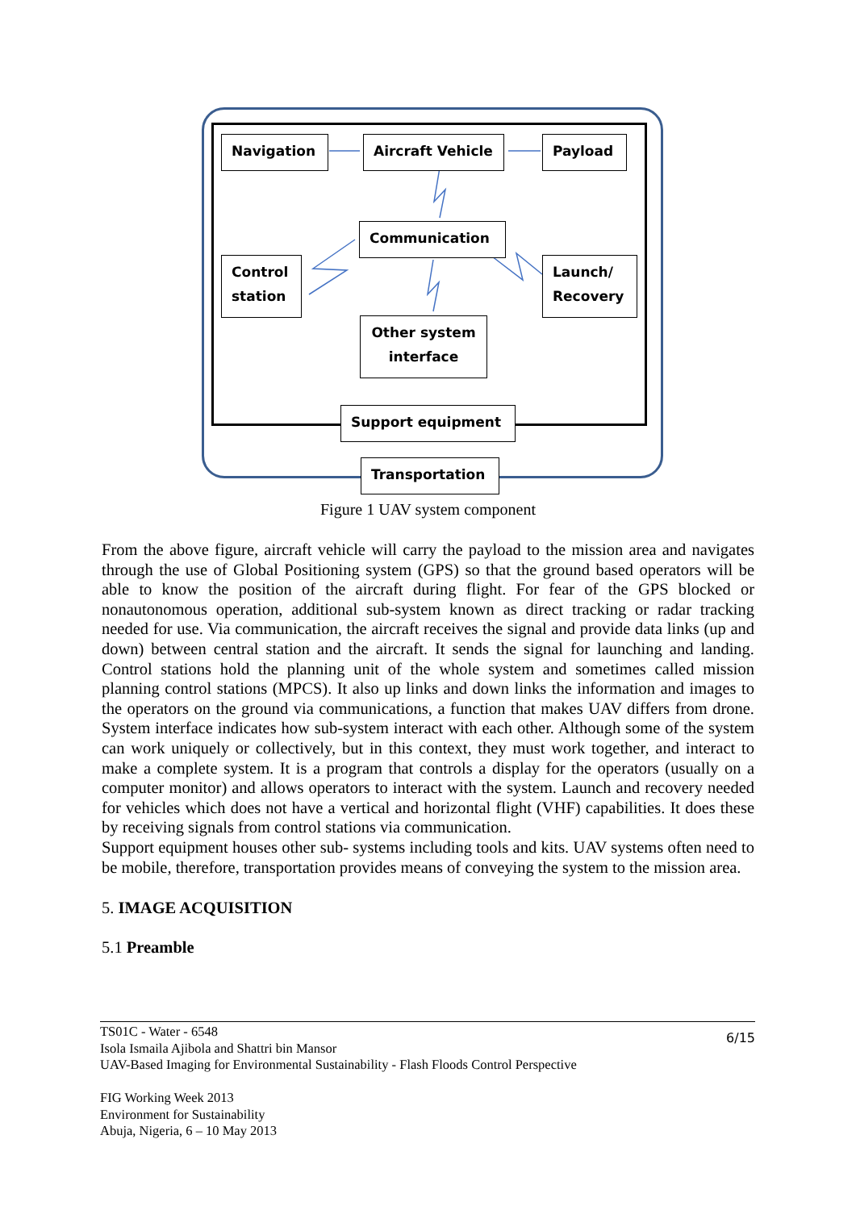Navigation Aircraft Vehicle Payload
Communication
Control station
Launch/ Recovery
Other system interface
Support equipment
Transportation
Figure 1 UAV system component
From the above figure, aircraft vehicle will carry the payload to the mission area and navigates through the use of Global Positioning system (GPS) so that the ground based operators will be able to know the position of the aircraft during flight. For fear of the GPS blocked or nonautonomous operation, additional sub-system known as direct tracking or radar tracking needed for use. Via communication, the aircraft receives the signal and provide data links (up and down) between central station and the aircraft. It sends the signal for launching and landing. Control stations hold the planning unit of the whole system and sometimes called mission planning control stations (MPCS). It also up links and down links the information and images to the operators on the ground via communications, a function that makes UAV differs from drone. System interface indicates how sub-system interact with each other. Although some of the system can work uniquely or collectively, but in this context, they must work together, and interact to make a complete system. It is a program that controls a display for the operators (usually on a computer monitor) and allows operators to interact with the system. Launch and recovery needed for vehicles which does not have a vertical and horizontal flight (VHF) capabilities. It does these by receiving signals from control stations via communication.
Support equipment houses other sub- systems including tools and kits. UAV systems often need to be mobile, therefore, transportation provides means of conveying the system to the mission area.
5. IMAGE ACQUISITION
5.1 Preamble
6/15
TS01C - Water - 6548
Isola Ismaila Ajibola and Shattri bin Mansor
UAV-Based Imaging for Environmental Sustainability - Flash Floods Control Perspective
FIG Working Week 2013
Environment for Sustainability
Abuja, Nigeria, 6 – 10 May 2013